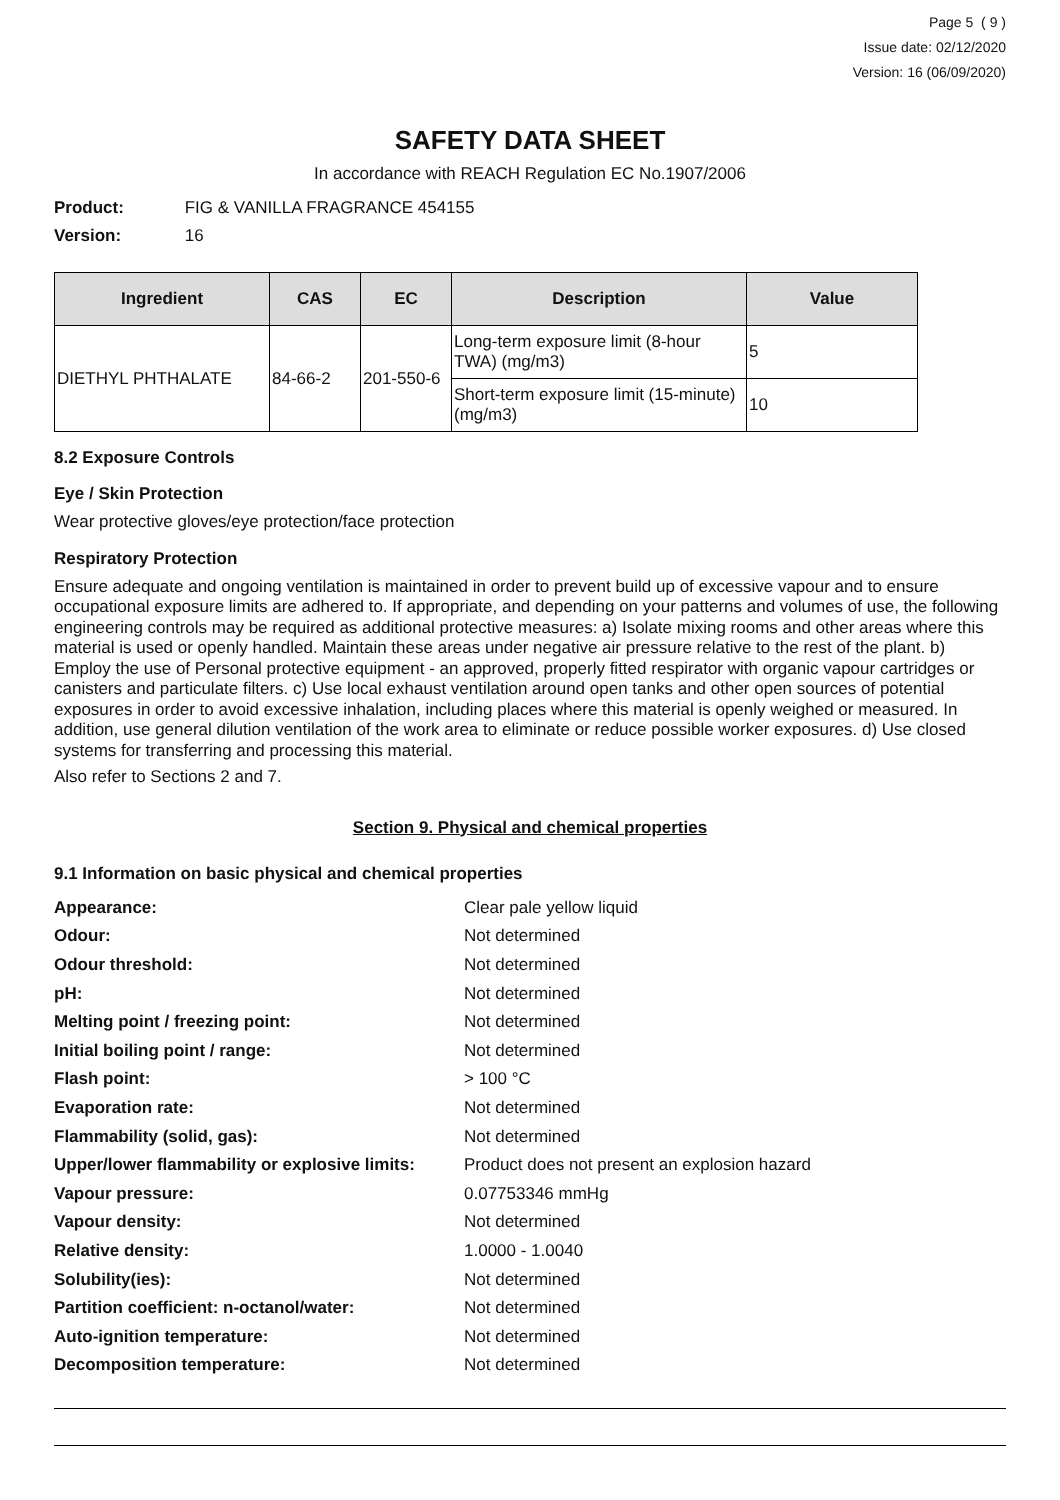Page 5 ( 9 )
Issue date: 02/12/2020
Version: 16 (06/09/2020)
SAFETY DATA SHEET
In accordance with REACH Regulation EC No.1907/2006
Product: FIG & VANILLA FRAGRANCE 454155
Version: 16
| Ingredient | CAS | EC | Description | Value |
| --- | --- | --- | --- | --- |
| DIETHYL PHTHALATE | 84-66-2 | 201-550-6 | Long-term exposure limit (8-hour TWA) (mg/m3) | 5 |
| | | | Short-term exposure limit (15-minute) (mg/m3) | 10 |
8.2 Exposure Controls
Eye / Skin Protection
Wear protective gloves/eye protection/face protection
Respiratory Protection
Ensure adequate and ongoing ventilation is maintained in order to prevent build up of excessive vapour and to ensure occupational exposure limits are adhered to. If appropriate, and depending on your patterns and volumes of use, the following engineering controls may be required as additional protective measures: a) Isolate mixing rooms and other areas where this material is used or openly handled. Maintain these areas under negative air pressure relative to the rest of the plant. b) Employ the use of Personal protective equipment - an approved, properly fitted respirator with organic vapour cartridges or canisters and particulate filters. c) Use local exhaust ventilation around open tanks and other open sources of potential exposures in order to avoid excessive inhalation, including places where this material is openly weighed or measured. In addition, use general dilution ventilation of the work area to eliminate or reduce possible worker exposures. d) Use closed systems for transferring and processing this material.
Also refer to Sections 2 and 7.
Section 9. Physical and chemical properties
9.1 Information on basic physical and chemical properties
| Appearance: | Clear pale yellow liquid |
| Odour: | Not determined |
| Odour threshold: | Not determined |
| pH: | Not determined |
| Melting point / freezing point: | Not determined |
| Initial boiling point / range: | Not determined |
| Flash point: | > 100 °C |
| Evaporation rate: | Not determined |
| Flammability (solid, gas): | Not determined |
| Upper/lower flammability or explosive limits: | Product does not present an explosion hazard |
| Vapour pressure: | 0.07753346 mmHg |
| Vapour density: | Not determined |
| Relative density: | 1.0000 - 1.0040 |
| Solubility(ies): | Not determined |
| Partition coefficient: n-octanol/water: | Not determined |
| Auto-ignition temperature: | Not determined |
| Decomposition temperature: | Not determined |